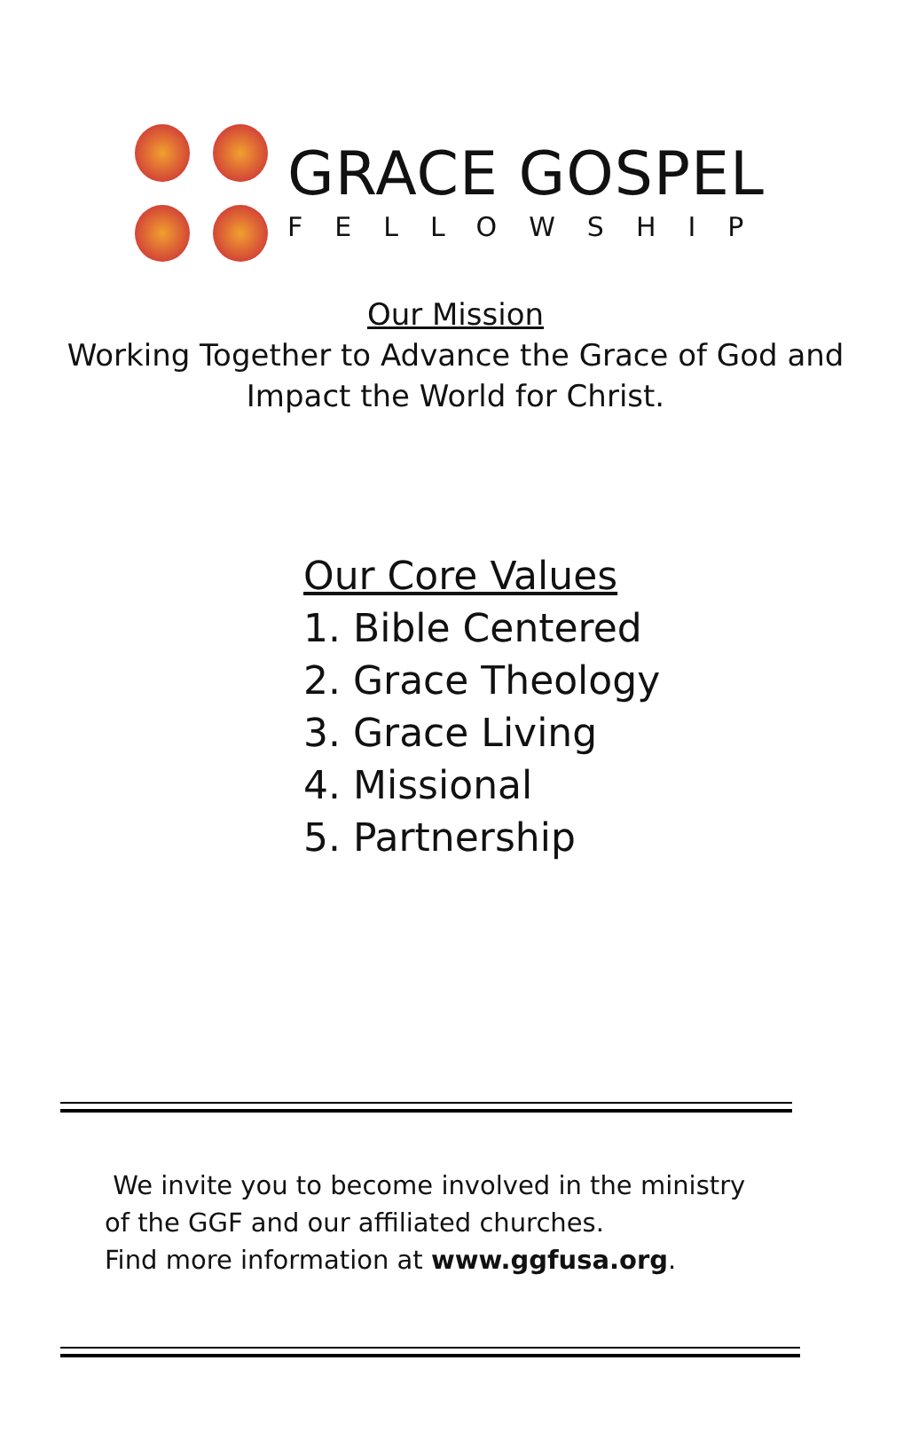GRACE GOSPEL
FELLOWSHIP
Our Mission
Working Together to Advance the Grace of God and
Impact the World for Christ.
Our Core Values
1. Bible Centered
2. Grace Theology
3. Grace Living
4. Missional
5. Partnership
We invite you to become involved in the ministry
of the GGF and our affiliated churches.
Find more information at www.ggfusa.org.